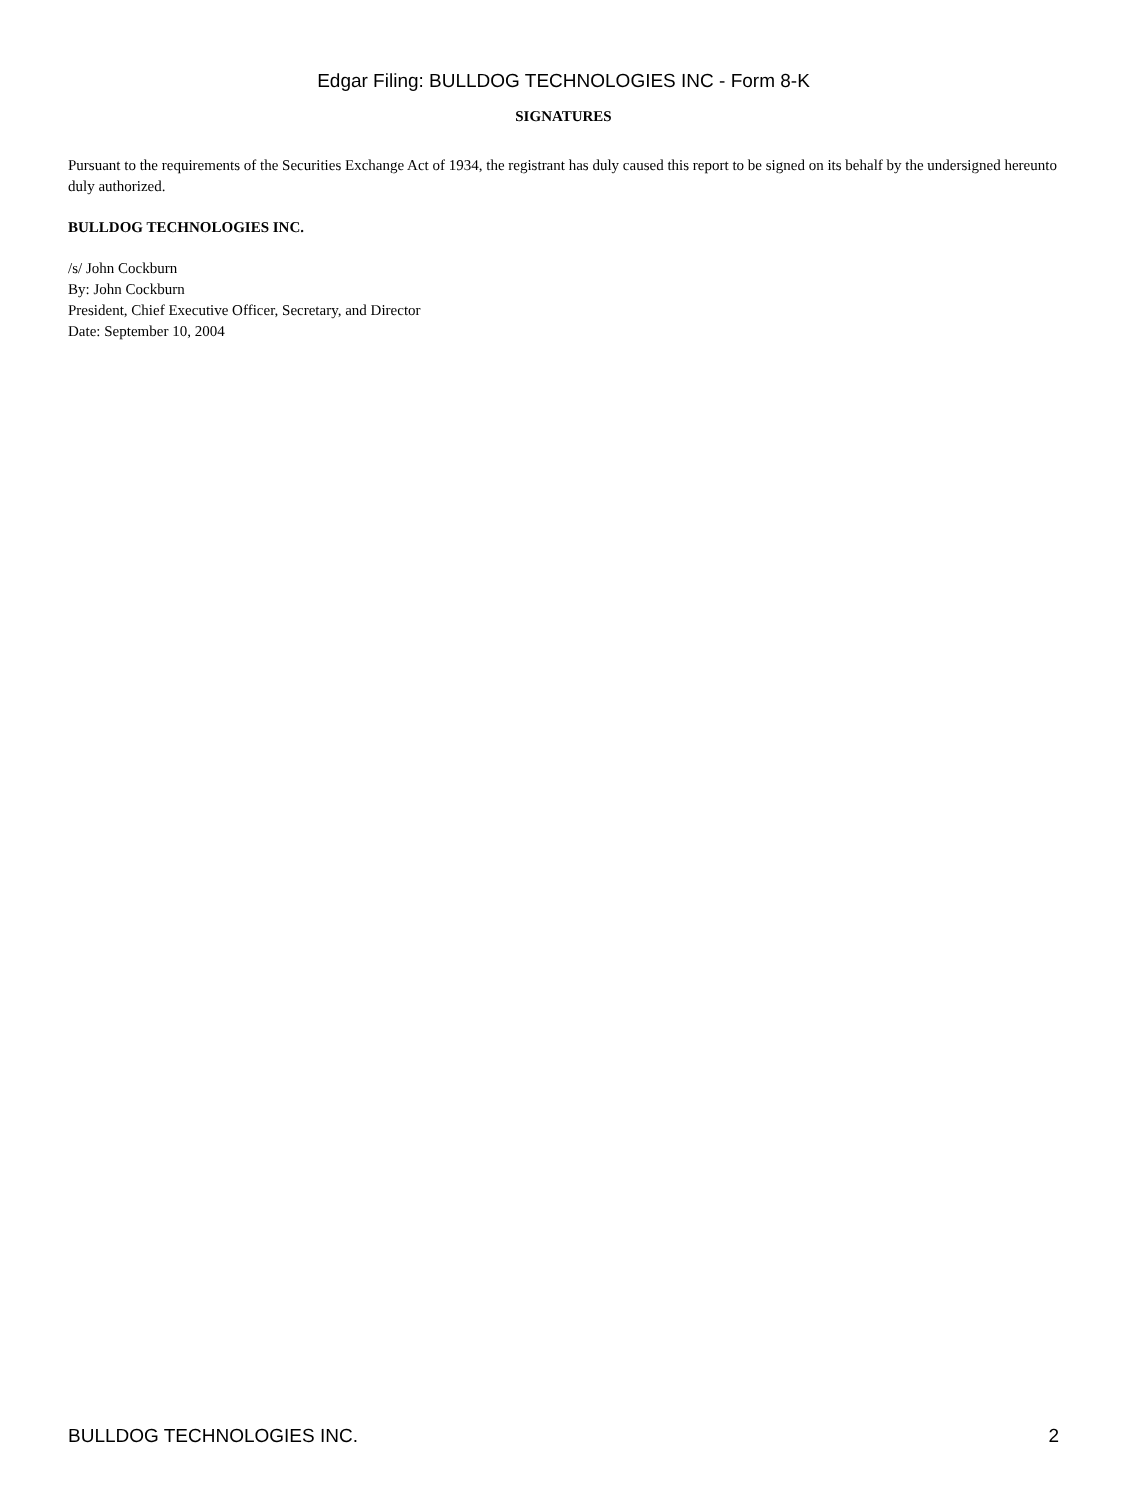Edgar Filing: BULLDOG TECHNOLOGIES INC - Form 8-K
SIGNATURES
Pursuant to the requirements of the Securities Exchange Act of 1934, the registrant has duly caused this report to be signed on its behalf by the undersigned hereunto duly authorized.
BULLDOG TECHNOLOGIES INC.
/s/ John Cockburn
By: John Cockburn
President, Chief Executive Officer, Secretary, and Director
Date: September 10, 2004
BULLDOG TECHNOLOGIES INC. 2